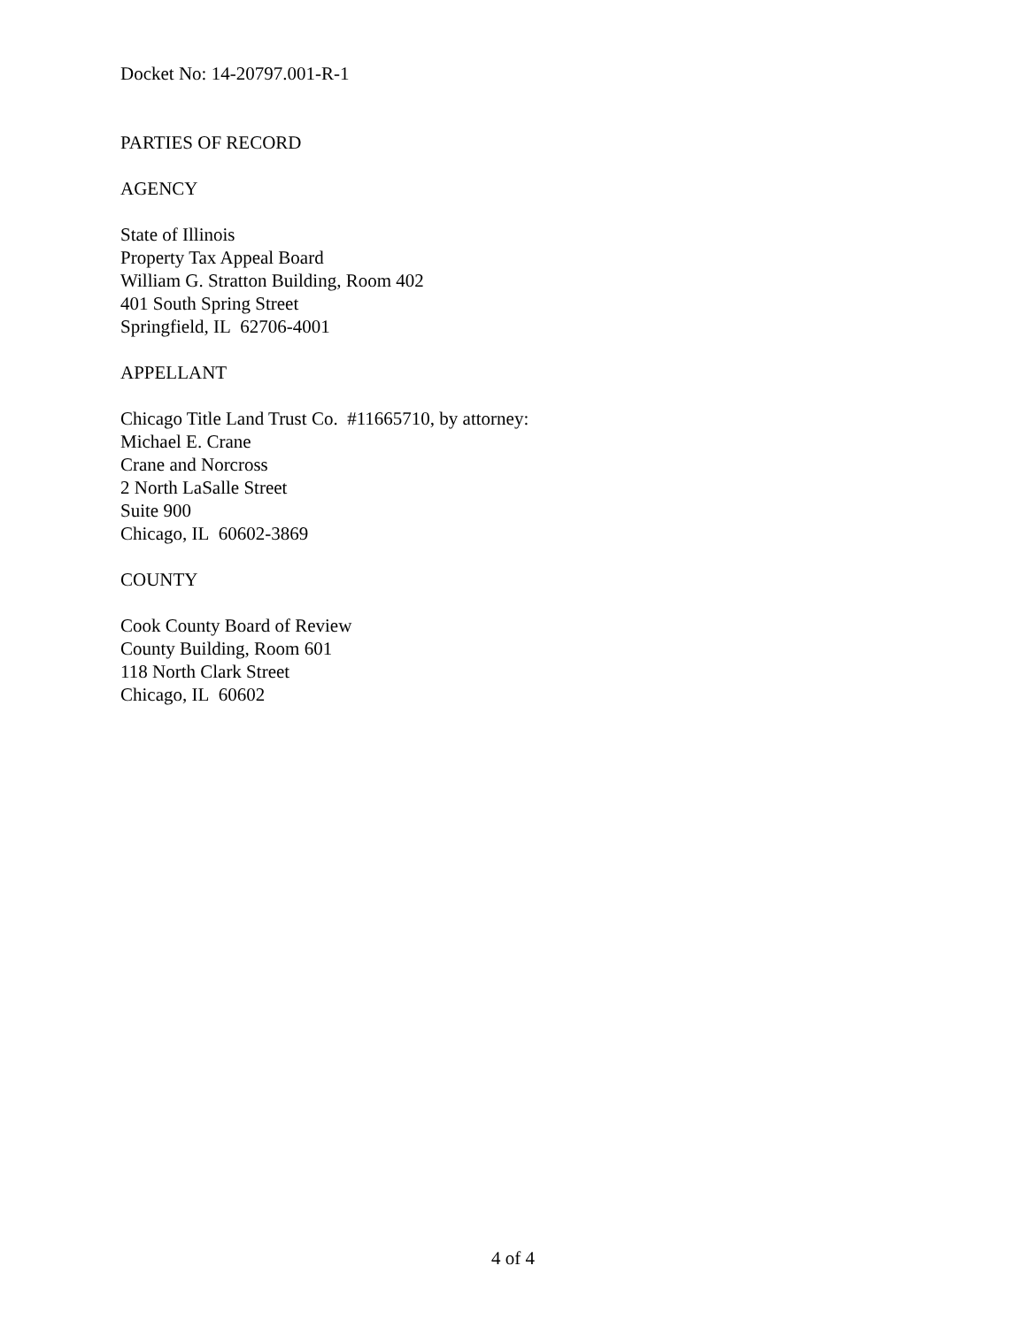Docket No: 14-20797.001-R-1
PARTIES OF RECORD
AGENCY
State of Illinois
Property Tax Appeal Board
William G. Stratton Building, Room 402
401 South Spring Street
Springfield, IL 62706-4001
APPELLANT
Chicago Title Land Trust Co. #11665710, by attorney:
Michael E. Crane
Crane and Norcross
2 North LaSalle Street
Suite 900
Chicago, IL 60602-3869
COUNTY
Cook County Board of Review
County Building, Room 601
118 North Clark Street
Chicago, IL 60602
4 of 4